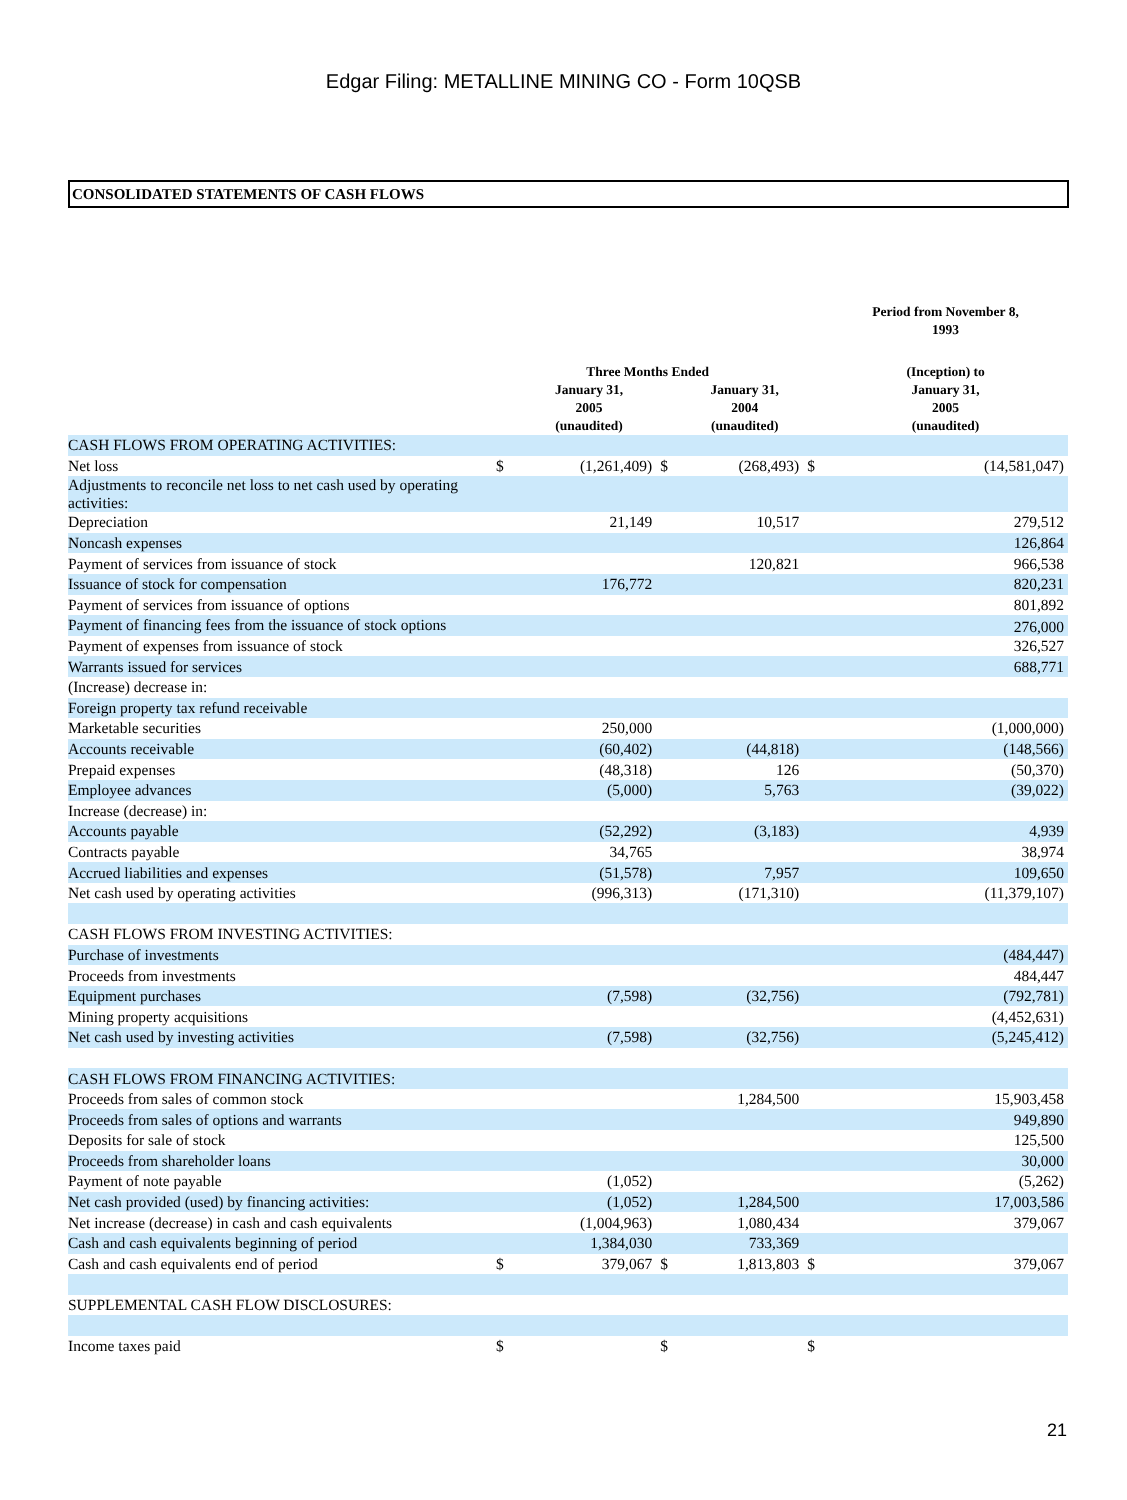Edgar Filing: METALLINE MINING CO - Form 10QSB
CONSOLIDATED STATEMENTS OF CASH FLOWS
| | | | | | | Period from November 8, 1993 |
| --- | --- | --- | --- | --- | --- | --- |
| | Three Months Ended | | | | | (Inception) to |
| | | January 31, 2005 (unaudited) | | January 31, 2004 (unaudited) | | January 31, 2005 (unaudited) |
| CASH FLOWS FROM OPERATING ACTIVITIES: | | | | | | |
| Net loss | $ | (1,261,409) | $ | (268,493) | $ | (14,581,047) |
| Adjustments to reconcile net loss to net cash used by operating activities: | | | | | | |
| Depreciation | | 21,149 | | 10,517 | | 279,512 |
| Noncash expenses | | | | | | 126,864 |
| Payment of services from issuance of stock | | | | 120,821 | | 966,538 |
| Issuance of stock for compensation | | 176,772 | | | | 820,231 |
| Payment of services from issuance of options | | | | | | 801,892 |
| Payment of financing fees from the issuance of stock options | | | | | | 276,000 |
| Payment of expenses from issuance of stock | | | | | | 326,527 |
| Warrants issued for services | | | | | | 688,771 |
| (Increase) decrease in: | | | | | | |
| Foreign property tax refund receivable | | | | | | |
| Marketable securities | | 250,000 | | | | (1,000,000) |
| Accounts receivable | | (60,402) | | (44,818) | | (148,566) |
| Prepaid expenses | | (48,318) | | 126 | | (50,370) |
| Employee advances | | (5,000) | | 5,763 | | (39,022) |
| Increase (decrease) in: | | | | | | |
| Accounts payable | | (52,292) | | (3,183) | | 4,939 |
| Contracts payable | | 34,765 | | | | 38,974 |
| Accrued liabilities and expenses | | (51,578) | | 7,957 | | 109,650 |
| Net cash used by operating activities | | (996,313) | | (171,310) | | (11,379,107) |
| CASH FLOWS FROM INVESTING ACTIVITIES: | | | | | | |
| Purchase of investments | | | | | | (484,447) |
| Proceeds from investments | | | | | | 484,447 |
| Equipment purchases | | (7,598) | | (32,756) | | (792,781) |
| Mining property acquisitions | | | | | | (4,452,631) |
| Net cash used by investing activities | | (7,598) | | (32,756) | | (5,245,412) |
| CASH FLOWS FROM FINANCING ACTIVITIES: | | | | | | |
| Proceeds from sales of common stock | | | | 1,284,500 | | 15,903,458 |
| Proceeds from sales of options and warrants | | | | | | 949,890 |
| Deposits for sale of stock | | | | | | 125,500 |
| Proceeds from shareholder loans | | | | | | 30,000 |
| Payment of note payable | | (1,052) | | | | (5,262) |
| Net cash provided (used) by financing activities: | | (1,052) | | 1,284,500 | | 17,003,586 |
| Net increase (decrease) in cash and cash equivalents | | (1,004,963) | | 1,080,434 | | 379,067 |
| Cash and cash equivalents beginning of period | | 1,384,030 | | 733,369 | | |
| Cash and cash equivalents end of period | $ | 379,067 | $ | 1,813,803 | $ | 379,067 |
| SUPPLEMENTAL CASH FLOW DISCLOSURES: | | | | | | |
| Income taxes paid | $ | | $ | | $ | |
21